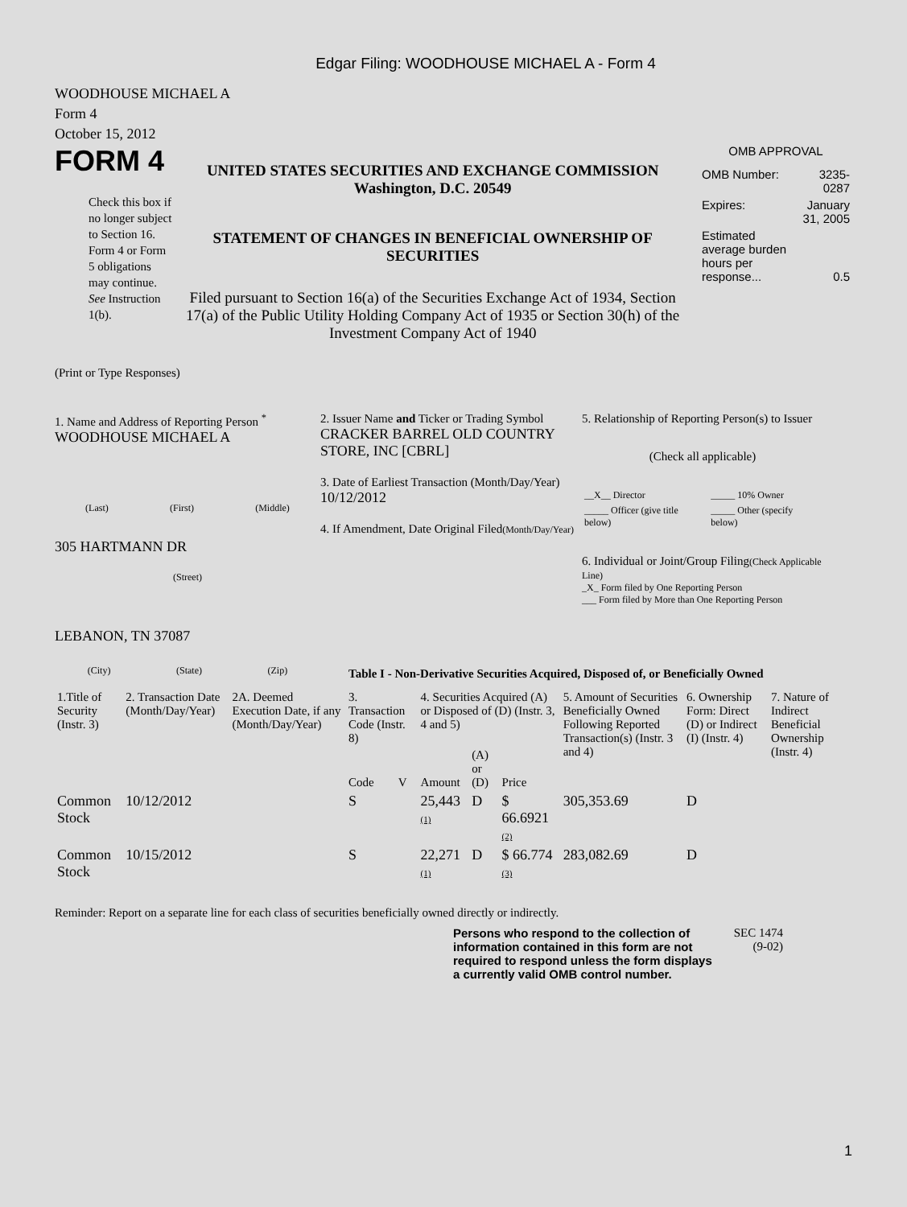Edgar Filing: WOODHOUSE MICHAEL A - Form 4
WOODHOUSE MICHAEL A
Form 4
October 15, 2012
FORM 4
Check this box if no longer subject to Section 16. Form 4 or Form 5 obligations may continue. See Instruction 1(b).
UNITED STATES SECURITIES AND EXCHANGE COMMISSION
Washington, D.C. 20549
STATEMENT OF CHANGES IN BENEFICIAL OWNERSHIP OF SECURITIES
Filed pursuant to Section 16(a) of the Securities Exchange Act of 1934, Section 17(a) of the Public Utility Holding Company Act of 1935 or Section 30(h) of the Investment Company Act of 1940
OMB APPROVAL
| OMB Number: | 3235-0287 |
| Expires: | January 31, 2005 |
| Estimated average burden hours per response... | 0.5 |
(Print or Type Responses)
1. Name and Address of Reporting Person <sup>*</sup>
WOODHOUSE MICHAEL A
(Last) (First) (Middle)
305 HARTMANN DR
(Street)
LEBANON, TN 37087
(City) (State) (Zip)
2. Issuer Name and Ticker or Trading Symbol
CRACKER BARREL OLD COUNTRY STORE, INC [CBRL]
3. Date of Earliest Transaction (Month/Day/Year)
10/12/2012
4. If Amendment, Date Original Filed(Month/Day/Year)
5. Relationship of Reporting Person(s) to Issuer
(Check all applicable)
| __X__ Director | _____ 10% Owner |
| _____ Officer (give title below) | _____ Other (specify below) |
6. Individual or Joint/Group Filing(Check Applicable Line)
_X_ Form filed by One Reporting Person
___ Form filed by More than One Reporting Person
Table I - Non-Derivative Securities Acquired, Disposed of, or Beneficially Owned
| 1.Title of Security (Instr. 3) | 2. Transaction Date (Month/Day/Year) | 2A. Deemed Execution Date, if any (Month/Day/Year) | 3. Transaction Code (Instr. 8) | | 4. Securities Acquired (A) or Disposed of (D) (Instr. 3, 4 and 5) | | | 5. Amount of Securities Beneficially Owned Following Reported Transaction(s) (Instr. 3 and 4) | 6. Ownership Form: Direct (D) or Indirect (I) (Instr. 4) | 7. Nature of Indirect Beneficial Ownership (Instr. 4) |
| --- | --- | --- | --- | --- | --- | --- | --- | --- | --- | --- |
| | | | Code | V | Amount | (A) or (D) | Price | | | |
| Common Stock | 10/12/2012 | | S | | 25,443 (1) | D | $ 66.6921 (2) | 305,353.69 | D | |
| Common Stock | 10/15/2012 | | S | | 22,271 (1) | D | $ 66.774 (3) | 283,082.69 | D | |
Reminder: Report on a separate line for each class of securities beneficially owned directly or indirectly.
Persons who respond to the collection of information contained in this form are not required to respond unless the form displays a currently valid OMB control number.
SEC 1474 (9-02)
1